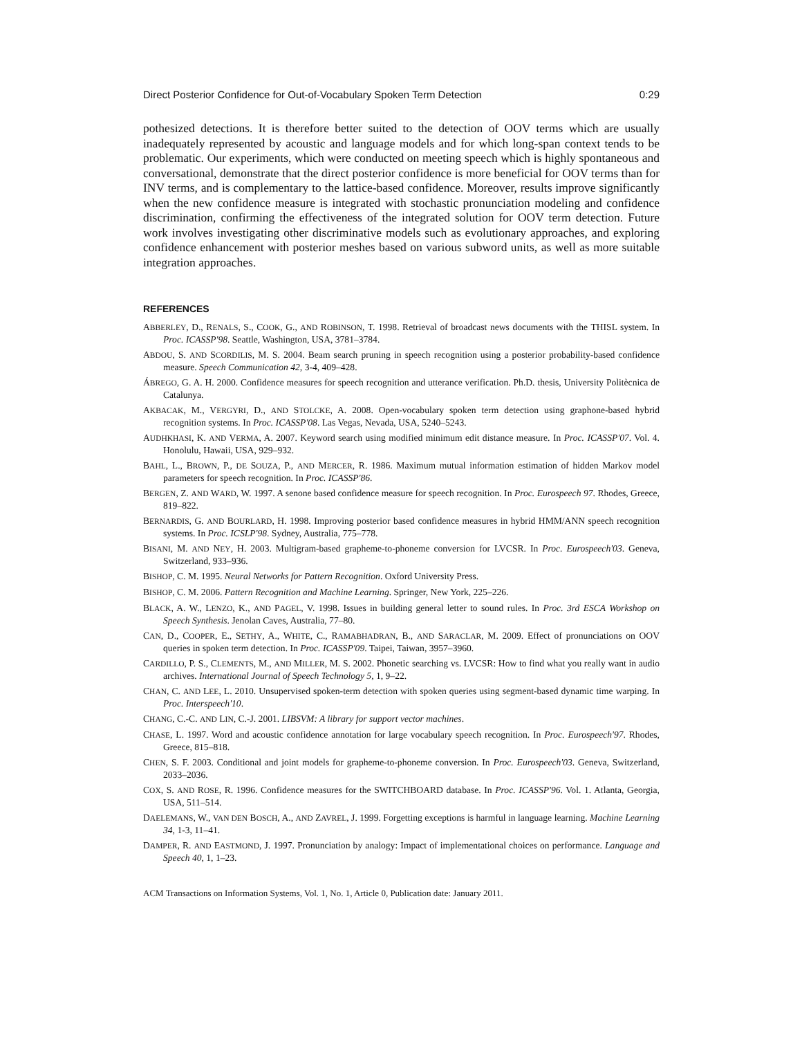Direct Posterior Confidence for Out-of-Vocabulary Spoken Term Detection 0:29
pothesized detections. It is therefore better suited to the detection of OOV terms which are usually inadequately represented by acoustic and language models and for which long-span context tends to be problematic. Our experiments, which were conducted on meeting speech which is highly spontaneous and conversational, demonstrate that the direct posterior confidence is more beneficial for OOV terms than for INV terms, and is complementary to the lattice-based confidence. Moreover, results improve significantly when the new confidence measure is integrated with stochastic pronunciation modeling and confidence discrimination, confirming the effectiveness of the integrated solution for OOV term detection. Future work involves investigating other discriminative models such as evolutionary approaches, and exploring confidence enhancement with posterior meshes based on various subword units, as well as more suitable integration approaches.
REFERENCES
ABBERLEY, D., RENALS, S., COOK, G., AND ROBINSON, T. 1998. Retrieval of broadcast news documents with the THISL system. In Proc. ICASSP'98. Seattle, Washington, USA, 3781–3784.
ABDOU, S. AND SCORDILIS, M. S. 2004. Beam search pruning in speech recognition using a posterior probability-based confidence measure. Speech Communication 42, 3-4, 409–428.
ÁBREGO, G. A. H. 2000. Confidence measures for speech recognition and utterance verification. Ph.D. thesis, University Politècnica de Catalunya.
AKBACAK, M., VERGYRI, D., AND STOLCKE, A. 2008. Open-vocabulary spoken term detection using graphone-based hybrid recognition systems. In Proc. ICASSP'08. Las Vegas, Nevada, USA, 5240–5243.
AUDHKHASI, K. AND VERMA, A. 2007. Keyword search using modified minimum edit distance measure. In Proc. ICASSP'07. Vol. 4. Honolulu, Hawaii, USA, 929–932.
BAHL, L., BROWN, P., DE SOUZA, P., AND MERCER, R. 1986. Maximum mutual information estimation of hidden Markov model parameters for speech recognition. In Proc. ICASSP'86.
BERGEN, Z. AND WARD, W. 1997. A senone based confidence measure for speech recognition. In Proc. Eurospeech 97. Rhodes, Greece, 819–822.
BERNARDIS, G. AND BOURLARD, H. 1998. Improving posterior based confidence measures in hybrid HMM/ANN speech recognition systems. In Proc. ICSLP'98. Sydney, Australia, 775–778.
BISANI, M. AND NEY, H. 2003. Multigram-based grapheme-to-phoneme conversion for LVCSR. In Proc. Eurospeech'03. Geneva, Switzerland, 933–936.
BISHOP, C. M. 1995. Neural Networks for Pattern Recognition. Oxford University Press.
BISHOP, C. M. 2006. Pattern Recognition and Machine Learning. Springer, New York, 225–226.
BLACK, A. W., LENZO, K., AND PAGEL, V. 1998. Issues in building general letter to sound rules. In Proc. 3rd ESCA Workshop on Speech Synthesis. Jenolan Caves, Australia, 77–80.
CAN, D., COOPER, E., SETHY, A., WHITE, C., RAMABHADRAN, B., AND SARACLAR, M. 2009. Effect of pronunciations on OOV queries in spoken term detection. In Proc. ICASSP'09. Taipei, Taiwan, 3957–3960.
CARDILLO, P. S., CLEMENTS, M., AND MILLER, M. S. 2002. Phonetic searching vs. LVCSR: How to find what you really want in audio archives. International Journal of Speech Technology 5, 1, 9–22.
CHAN, C. AND LEE, L. 2010. Unsupervised spoken-term detection with spoken queries using segment-based dynamic time warping. In Proc. Interspeech'10.
CHANG, C.-C. AND LIN, C.-J. 2001. LIBSVM: A library for support vector machines.
CHASE, L. 1997. Word and acoustic confidence annotation for large vocabulary speech recognition. In Proc. Eurospeech'97. Rhodes, Greece, 815–818.
CHEN, S. F. 2003. Conditional and joint models for grapheme-to-phoneme conversion. In Proc. Eurospeech'03. Geneva, Switzerland, 2033–2036.
COX, S. AND ROSE, R. 1996. Confidence measures for the SWITCHBOARD database. In Proc. ICASSP'96. Vol. 1. Atlanta, Georgia, USA, 511–514.
DAELEMANS, W., VAN DEN BOSCH, A., AND ZAVREL, J. 1999. Forgetting exceptions is harmful in language learning. Machine Learning 34, 1-3, 11–41.
DAMPER, R. AND EASTMOND, J. 1997. Pronunciation by analogy: Impact of implementational choices on performance. Language and Speech 40, 1, 1–23.
ACM Transactions on Information Systems, Vol. 1, No. 1, Article 0, Publication date: January 2011.